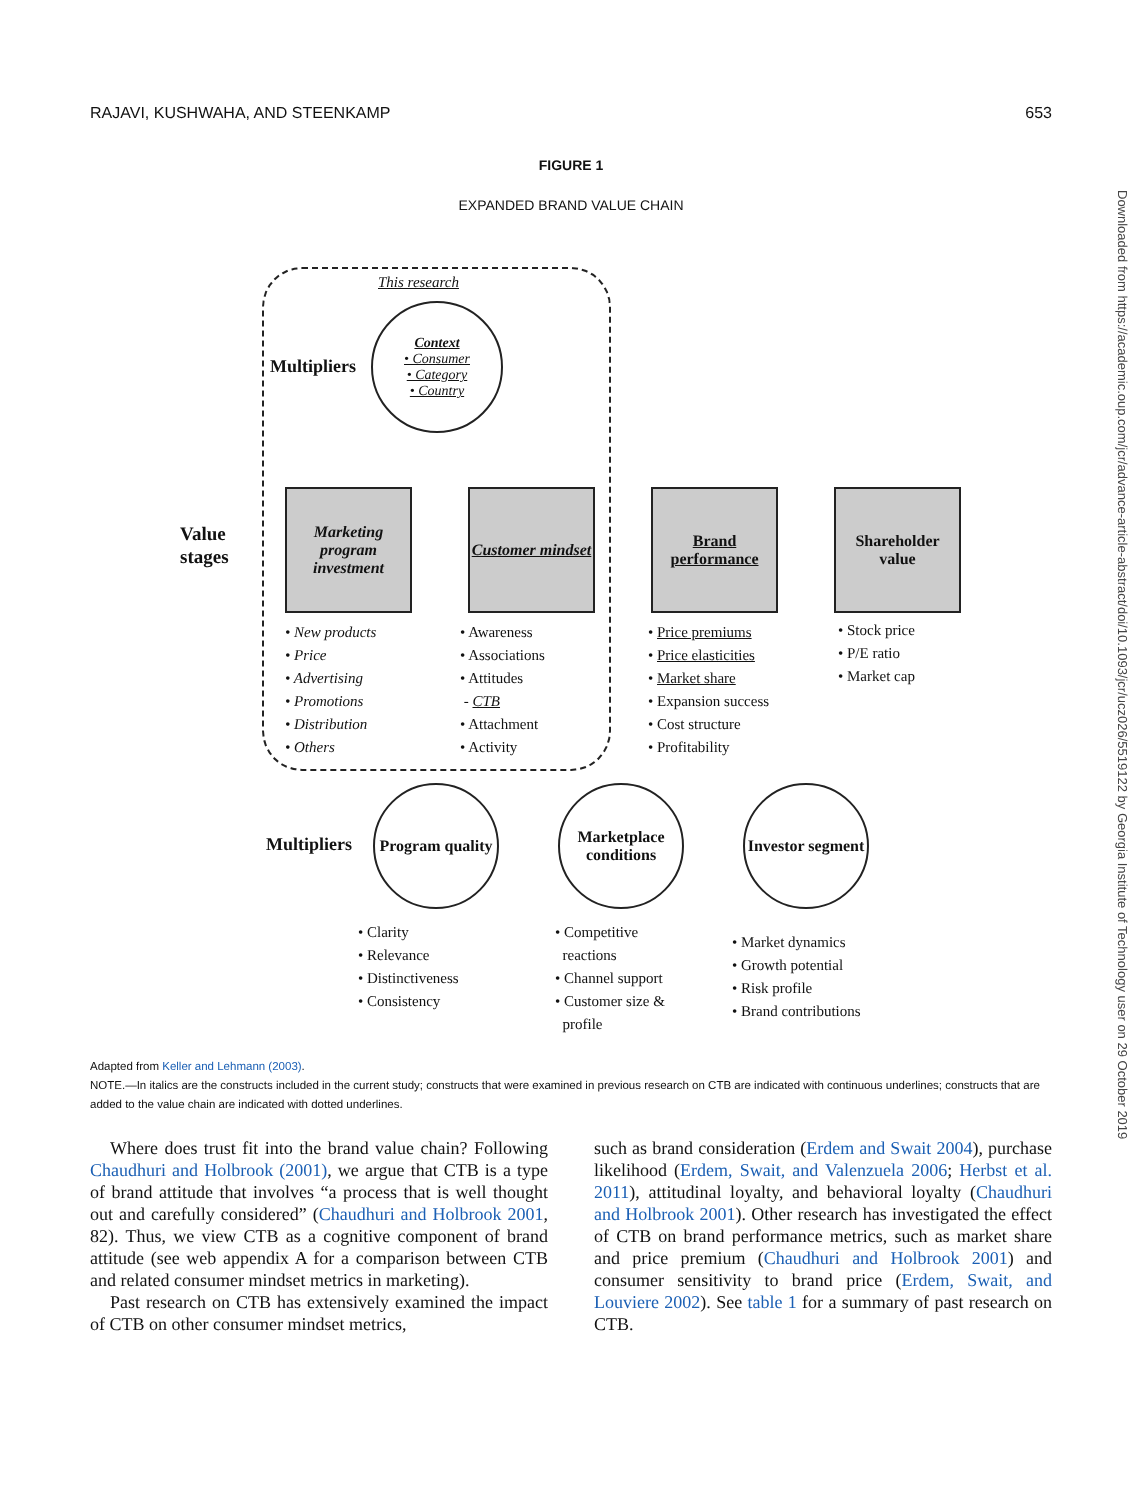RAJAVI, KUSHWAHA, AND STEENKAMP 653
FIGURE 1
EXPANDED BRAND VALUE CHAIN
This research
Multipliers
Context
• Consumer
• Category
• Country
Value
stages
Marketing program investment
Customer mindset
Brand performance
Shareholder value
• New products
• Price
• Advertising
• Promotions
• Distribution
• Others
• Awareness
• Associations
• Attitudes
- CTB
• Attachment
• Activity
• Price premiums
• Price elasticities
• Market share
• Expansion success
• Cost structure
• Profitability
• Stock price
• P/E ratio
• Market cap
Multipliers
Program quality
Marketplace conditions
Investor segment
• Clarity
• Relevance
• Distinctiveness
• Consistency
• Competitive
reactions
• Channel support
• Customer size &
profile
• Market dynamics
• Growth potential
• Risk profile
• Brand contributions
Adapted from Keller and Lehmann (2003).
NOTE.—In italics are the constructs included in the current study; constructs that were examined in previous research on CTB are indicated with continuous underlines; constructs that are added to the value chain are indicated with dotted underlines.
Where does trust fit into the brand value chain? Following Chaudhuri and Holbrook (2001), we argue that CTB is a type of brand attitude that involves “a process that is well thought out and carefully considered” (Chaudhuri and Holbrook 2001, 82). Thus, we view CTB as a cognitive component of brand attitude (see web appendix A for a comparison between CTB and related consumer mindset metrics in marketing).
Past research on CTB has extensively examined the impact of CTB on other consumer mindset metrics,
such as brand consideration (Erdem and Swait 2004), purchase likelihood (Erdem, Swait, and Valenzuela 2006; Herbst et al. 2011), attitudinal loyalty, and behavioral loyalty (Chaudhuri and Holbrook 2001). Other research has investigated the effect of CTB on brand performance metrics, such as market share and price premium (Chaudhuri and Holbrook 2001) and consumer sensitivity to brand price (Erdem, Swait, and Louviere 2002). See table 1 for a summary of past research on CTB.
Downloaded from https://academic.oup.com/jcr/advance-article-abstract/doi/10.1093/jcr/ucz026/5519122 by Georgia Institute of Technology user on 29 October 2019